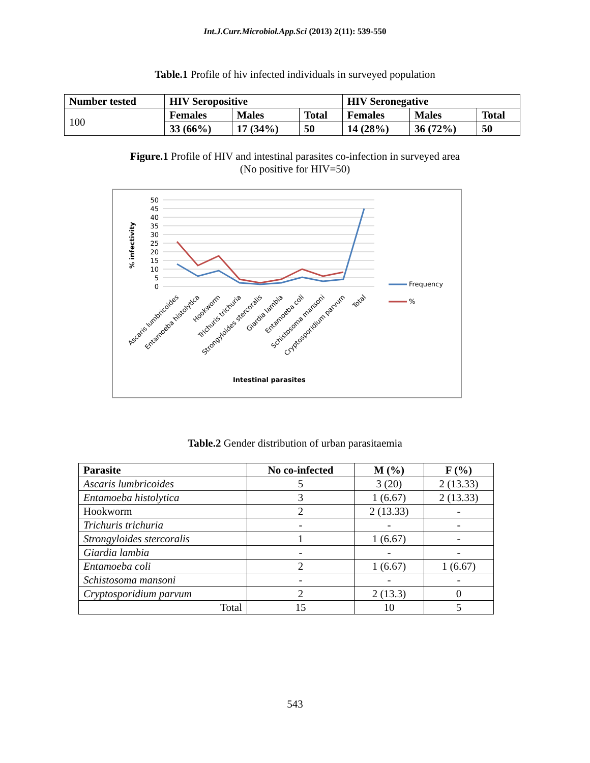Int.J.Curr.Microbiol.App.Sci (2013) 2(11): 539-550
Table.1 Profile of hiv infected individuals in surveyed population
| Number tested | HIV Seropositive | | | HIV Seronegative | | |
| --- | --- | --- | --- | --- | --- | --- |
| 100 | Females | Males | Total | Females | Males | Total |
| | 33 (66%) | 17 (34%) | 50 | 14 (28%) | 36 (72%) | 50 |
Figure.1 Profile of HIV and intestinal parasites co-infection in surveyed area
(No positive for HIV=50)
50
45
40
35
30
25
20
15
10
5
0
% infectivity
Frequency
%
Ascaris lumbricoides
Entamoeba histolytica
Hookworm
Trichuris trichuria
Strongyloides stercoralis
Giardia lambia
Entamoeba coli
Schistosoma mansoni
Cryptosporidium parvum
Total
Intestinal parasites
Table.2 Gender distribution of urban parasitaemia
| Parasite | No co-infected | M (%) | F (%) |
| Ascaris lumbricoides | 5 | 3 (20) | 2 (13.33) |
| Entamoeba histolytica | 3 | 1 (6.67) | 2 (13.33) |
| Hookworm | 2 | 2 (13.33) | - |
| Trichuris trichuria | - | - | - |
| Strongyloides stercoralis | 1 | 1 (6.67) | - |
| Giardia lambia | - | - | - |
| Entamoeba coli | 2 | 1 (6.67) | 1 (6.67) |
| Schistosoma mansoni | - | - | - |
| Cryptosporidium parvum | 2 | 2 (13.3) | 0 |
| Total | 15 | 10 | 5 |
543